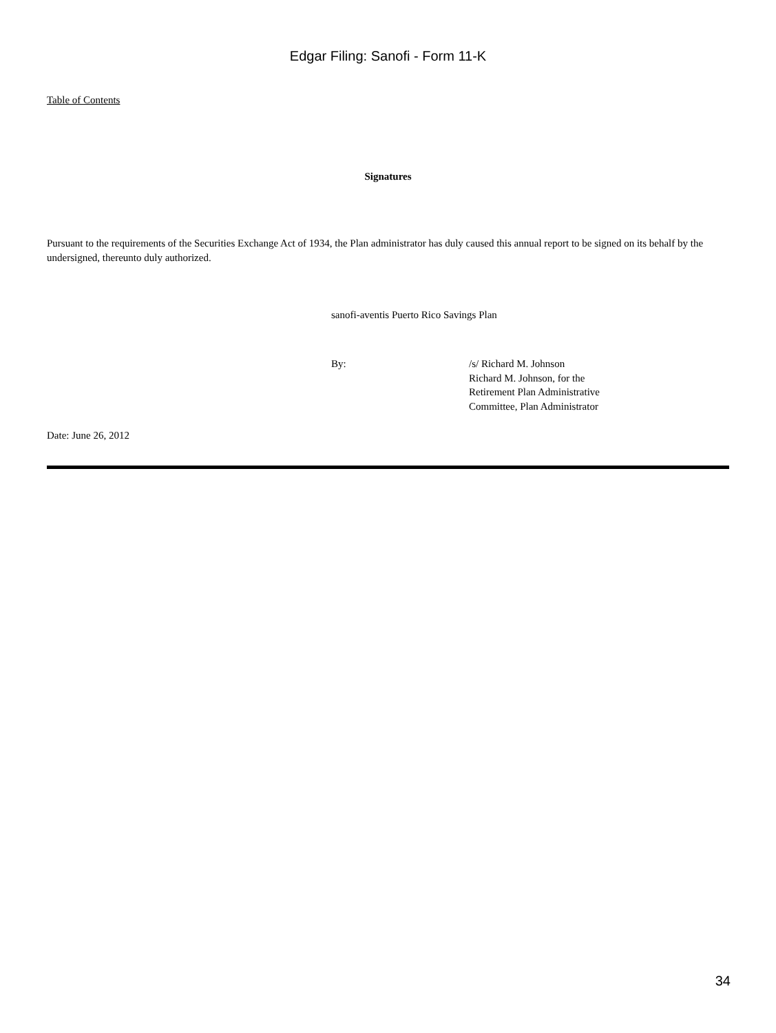Edgar Filing: Sanofi - Form 11-K
Table of Contents
Signatures
Pursuant to the requirements of the Securities Exchange Act of 1934, the Plan administrator has duly caused this annual report to be signed on its behalf by the undersigned, thereunto duly authorized.
sanofi-aventis Puerto Rico Savings Plan
By: /s/ Richard M. Johnson
Richard M. Johnson, for the
Retirement Plan Administrative
Committee, Plan Administrator
Date: June 26, 2012
34